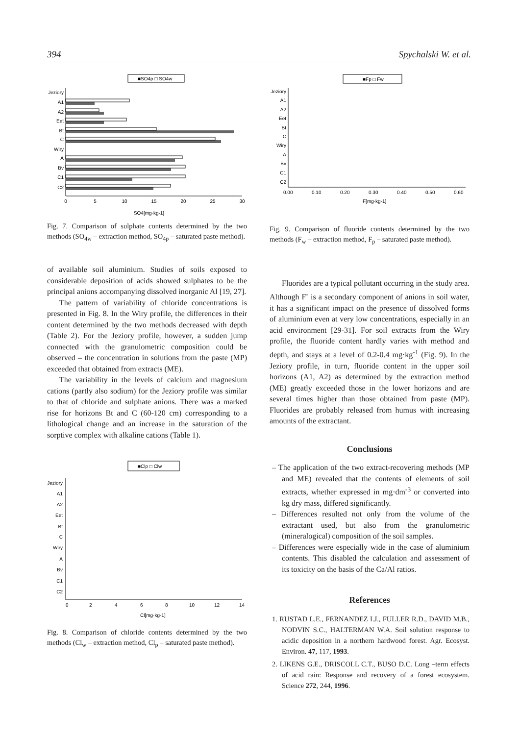394 Spychalski W. et al.
■SO4p □ SO4w
Jeziory
A1
A2
Eet
Bt
C
Wiry
A
Bv
C1
C2
0
5
10
15
20
25
30
SO4[mg·kg-1]
Fig. 7. Comparison of sulphate contents determined by the two methods (SO<sub>4w</sub> – extraction method, SO<sub>4p</sub> – saturated paste method).
of available soil aluminium. Studies of soils exposed to considerable deposition of acids showed sulphates to be the principal anions accompanying dissolved inorganic Al [19, 27].
The pattern of variability of chloride concentrations is presented in Fig. 8. In the Wiry profile, the differences in their content determined by the two methods decreased with depth (Table 2). For the Jeziory profile, however, a sudden jump connected with the granulometric composition could be observed – the concentration in solutions from the paste (MP) exceeded that obtained from extracts (ME).
The variability in the levels of calcium and magnesium cations (partly also sodium) for the Jeziory profile was similar to that of chloride and sulphate anions. There was a marked rise for horizons Bt and C (60-120 cm) corresponding to a lithological change and an increase in the saturation of the sorptive complex with alkaline cations (Table 1).
■Clp □ Clw
Jeziory
A1
A2
Eet
Bt
C
Wiry
A
Bv
C1
C2
0
2
4
6
8
10
12
14
Cl[mg·kg-1]
Fig. 8. Comparison of chloride contents determined by the two methods (Cl<sub>w</sub> – extraction method, Cl<sub>p</sub> – saturated paste method).
■Fp □ Fw
Jeziory
A1
A2
Eet
Bt
C
Wiry
A
Bv
C1
C2
0.00
0.10
0.20
0.30
0.40
0.50
0.60
F[mg·kg-1]
Fig. 9. Comparison of fluoride contents determined by the two methods (F<sub>w</sub> – extraction method, F<sub>p</sub> – saturated paste method).
Fluorides are a typical pollutant occurring in the study area. Although F<sup>-</sup> is a secondary component of anions in soil water, it has a significant impact on the presence of dissolved forms of aluminium even at very low concentrations, especially in an acid environment [29-31]. For soil extracts from the Wiry profile, the fluoride content hardly varies with method and depth, and stays at a level of 0.2-0.4 mg·kg<sup>-1</sup> (Fig. 9). In the Jeziory profile, in turn, fluoride content in the upper soil horizons (A1, A2) as determined by the extraction method (ME) greatly exceeded those in the lower horizons and are several times higher than those obtained from paste (MP). Fluorides are probably released from humus with increasing amounts of the extractant.
Conclusions
– The application of the two extract-recovering methods (MP and ME) revealed that the contents of elements of soil extracts, whether expressed in mg·dm<sup>-3</sup> or converted into kg dry mass, differed significantly.
– Differences resulted not only from the volume of the extractant used, but also from the granulometric (mineralogical) composition of the soil samples.
– Differences were especially wide in the case of aluminium contents. This disabled the calculation and assessment of its toxicity on the basis of the Ca/Al ratios.
References
1. RUSTAD L.E., FERNANDEZ I.J., FULLER R.D., DAVID M.B., NODVIN S.C., HALTERMAN W.A. Soil solution response to acidic deposition in a northern hardwood forest. Agr. Ecosyst. Environ. 47, 117, 1993.
2. LIKENS G.E., DRISCOLL C.T., BUSO D.C. Long –term effects of acid rain: Response and recovery of a forest ecosystem. Science 272, 244, 1996.